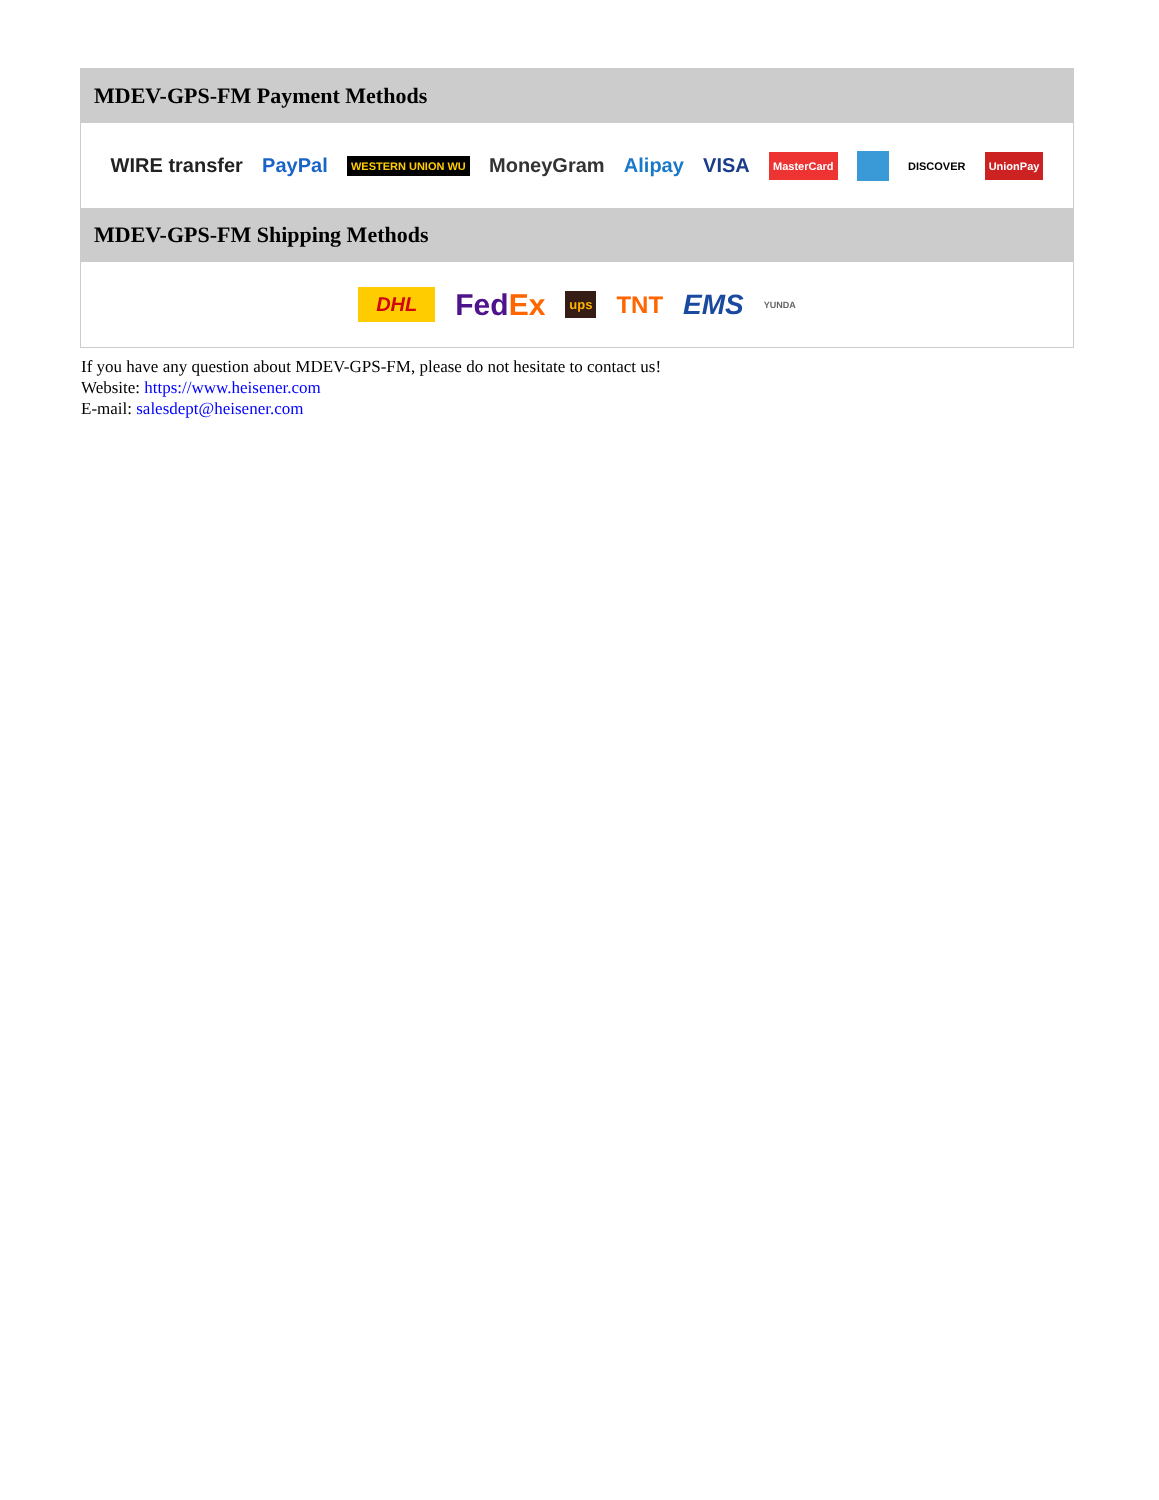MDEV-GPS-FM Payment Methods
WIRE transfer PayPal WESTERN UNION WU MoneyGram Alipay VISA MasterCard DISCOVER UnionPay
MDEV-GPS-FM Shipping Methods
DHL FedEx ups TNT EMS YUNDA
If you have any question about MDEV-GPS-FM, please do not hesitate to contact us!
Website: https://www.heisener.com
E-mail: salesdept@heisener.com